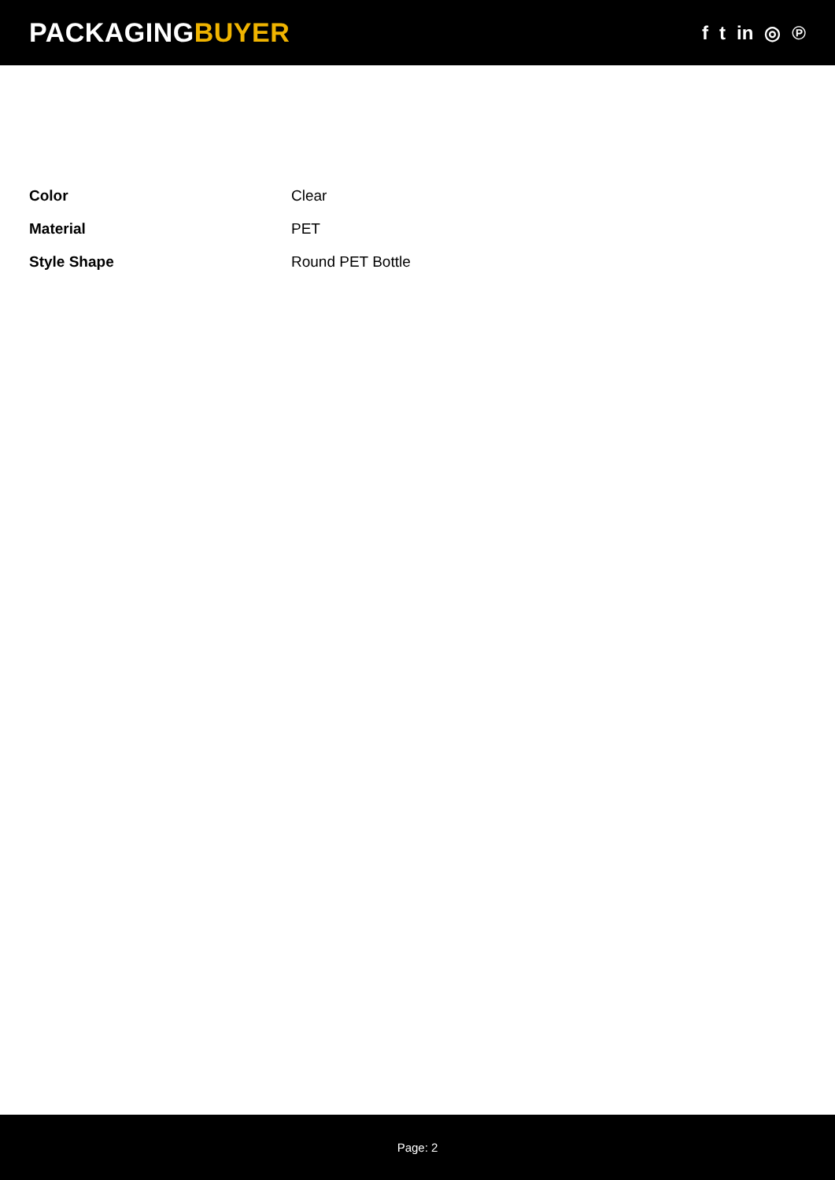PACKAGINGBUYER
f t in ◎ ℗
| Color | Clear |
| Material | PET |
| Style Shape | Round PET Bottle |
Page: 2